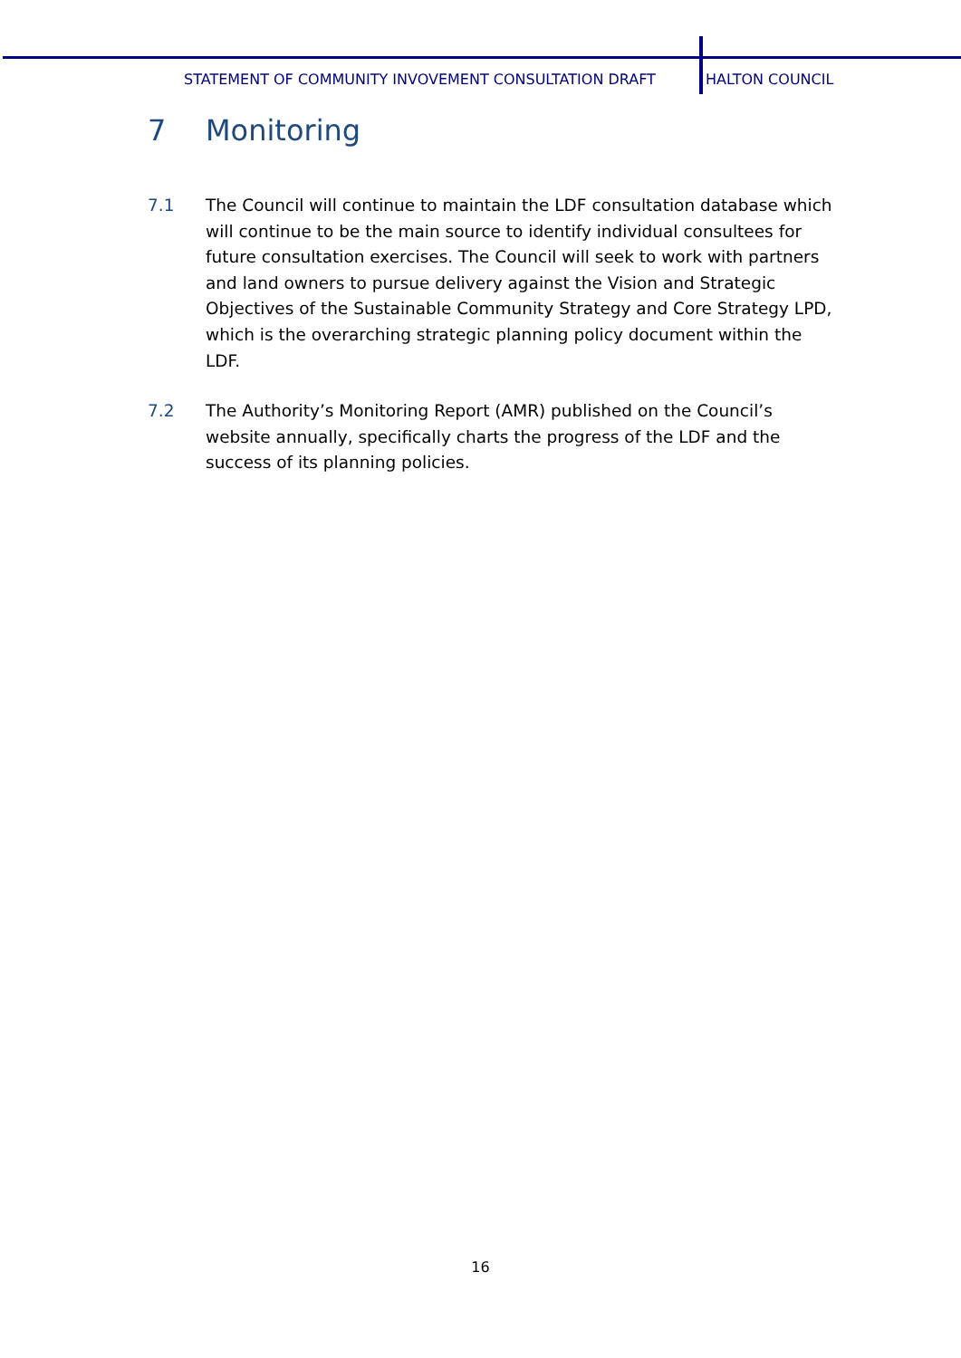STATEMENT OF COMMUNITY INVOVEMENT CONSULTATION DRAFT HALTON COUNCIL
7 Monitoring
7.1 The Council will continue to maintain the LDF consultation database which will continue to be the main source to identify individual consultees for future consultation exercises. The Council will seek to work with partners and land owners to pursue delivery against the Vision and Strategic Objectives of the Sustainable Community Strategy and Core Strategy LPD, which is the overarching strategic planning policy document within the LDF.
7.2 The Authority’s Monitoring Report (AMR) published on the Council’s website annually, specifically charts the progress of the LDF and the success of its planning policies.
16